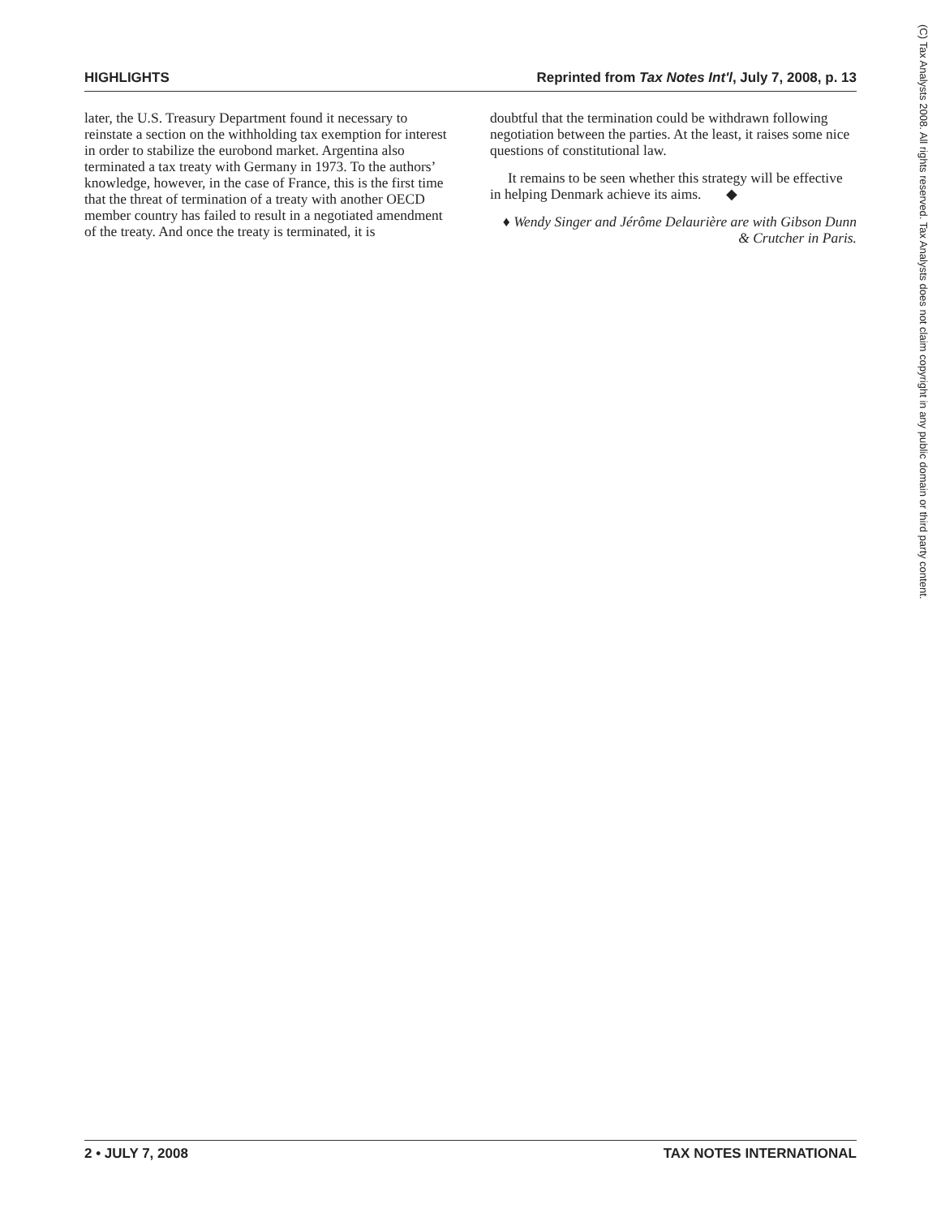HIGHLIGHTS Reprinted from Tax Notes Int'l, July 7, 2008, p. 13
later, the U.S. Treasury Department found it necessary to reinstate a section on the withholding tax exemption for interest in order to stabilize the eurobond market. Argentina also terminated a tax treaty with Germany in 1973. To the authors’ knowledge, however, in the case of France, this is the first time that the threat of termination of a treaty with another OECD member country has failed to result in a negotiated amendment of the treaty. And once the treaty is terminated, it is
doubtful that the termination could be withdrawn following negotiation between the parties. At the least, it raises some nice questions of constitutional law.
It remains to be seen whether this strategy will be effective in helping Denmark achieve its aims. ◆
♦ Wendy Singer and Jérôme Delaurière are with Gibson Dunn & Crutcher in Paris.
(C) Tax Analysts 2008. All rights reserved. Tax Analysts does not claim copyright in any public domain or third party content.
2 • JULY 7, 2008 TAX NOTES INTERNATIONAL